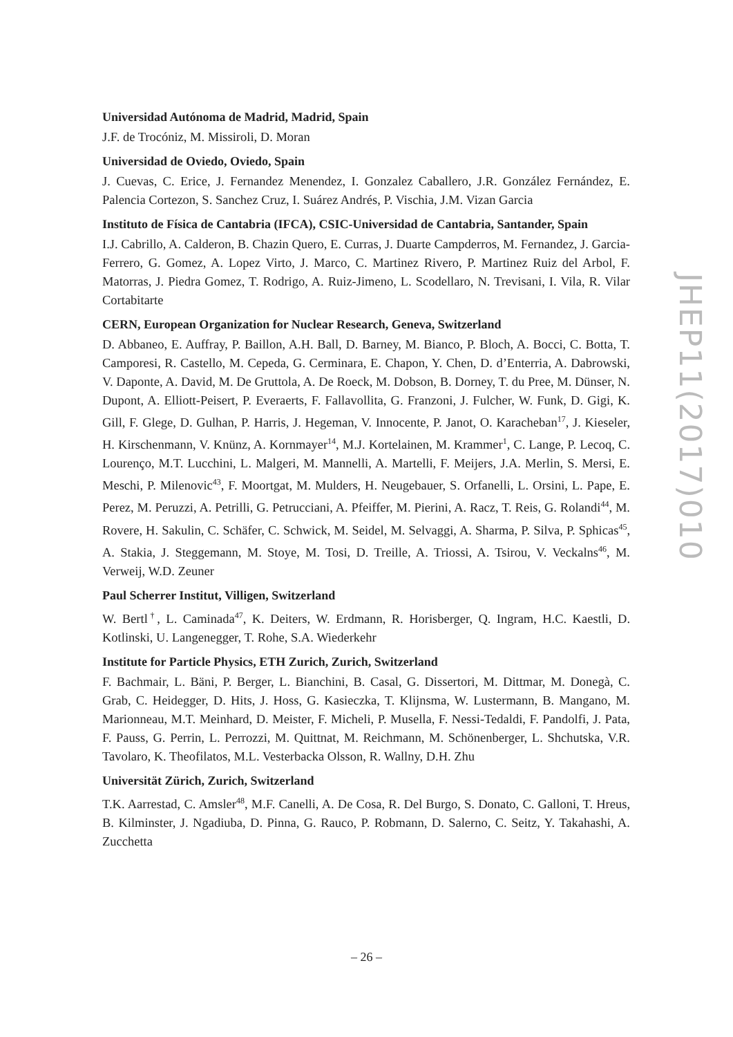Universidad Autónoma de Madrid, Madrid, Spain
J.F. de Trocóniz, M. Missiroli, D. Moran
Universidad de Oviedo, Oviedo, Spain
J. Cuevas, C. Erice, J. Fernandez Menendez, I. Gonzalez Caballero, J.R. González Fernández, E. Palencia Cortezon, S. Sanchez Cruz, I. Suárez Andrés, P. Vischia, J.M. Vizan Garcia
Instituto de Física de Cantabria (IFCA), CSIC-Universidad de Cantabria, Santander, Spain
I.J. Cabrillo, A. Calderon, B. Chazin Quero, E. Curras, J. Duarte Campderros, M. Fernandez, J. Garcia-Ferrero, G. Gomez, A. Lopez Virto, J. Marco, C. Martinez Rivero, P. Martinez Ruiz del Arbol, F. Matorras, J. Piedra Gomez, T. Rodrigo, A. Ruiz-Jimeno, L. Scodellaro, N. Trevisani, I. Vila, R. Vilar Cortabitarte
CERN, European Organization for Nuclear Research, Geneva, Switzerland
D. Abbaneo, E. Auffray, P. Baillon, A.H. Ball, D. Barney, M. Bianco, P. Bloch, A. Bocci, C. Botta, T. Camporesi, R. Castello, M. Cepeda, G. Cerminara, E. Chapon, Y. Chen, D. d’Enterria, A. Dabrowski, V. Daponte, A. David, M. De Gruttola, A. De Roeck, M. Dobson, B. Dorney, T. du Pree, M. Dünser, N. Dupont, A. Elliott-Peisert, P. Everaerts, F. Fallavollita, G. Franzoni, J. Fulcher, W. Funk, D. Gigi, K. Gill, F. Glege, D. Gulhan, P. Harris, J. Hegeman, V. Innocente, P. Janot, O. Karacheban<sup>17</sup>, J. Kieseler, H. Kirschenmann, V. Knünz, A. Kornmayer<sup>14</sup>, M.J. Kortelainen, M. Krammer<sup>1</sup>, C. Lange, P. Lecoq, C. Lourenço, M.T. Lucchini, L. Malgeri, M. Mannelli, A. Martelli, F. Meijers, J.A. Merlin, S. Mersi, E. Meschi, P. Milenovic<sup>43</sup>, F. Moortgat, M. Mulders, H. Neugebauer, S. Orfanelli, L. Orsini, L. Pape, E. Perez, M. Peruzzi, A. Petrilli, G. Petrucciani, A. Pfeiffer, M. Pierini, A. Racz, T. Reis, G. Rolandi<sup>44</sup>, M. Rovere, H. Sakulin, C. Schäfer, C. Schwick, M. Seidel, M. Selvaggi, A. Sharma, P. Silva, P. Sphicas<sup>45</sup>, A. Stakia, J. Steggemann, M. Stoye, M. Tosi, D. Treille, A. Triossi, A. Tsirou, V. Veckalns<sup>46</sup>, M. Verweij, W.D. Zeuner
Paul Scherrer Institut, Villigen, Switzerland
W. Bertl<sup>†</sup>, L. Caminada<sup>47</sup>, K. Deiters, W. Erdmann, R. Horisberger, Q. Ingram, H.C. Kaestli, D. Kotlinski, U. Langenegger, T. Rohe, S.A. Wiederkehr
Institute for Particle Physics, ETH Zurich, Zurich, Switzerland
F. Bachmair, L. Bäni, P. Berger, L. Bianchini, B. Casal, G. Dissertori, M. Dittmar, M. Donegà, C. Grab, C. Heidegger, D. Hits, J. Hoss, G. Kasieczka, T. Klijnsma, W. Lustermann, B. Mangano, M. Marionneau, M.T. Meinhard, D. Meister, F. Micheli, P. Musella, F. Nessi-Tedaldi, F. Pandolfi, J. Pata, F. Pauss, G. Perrin, L. Perrozzi, M. Quittnat, M. Reichmann, M. Schönenberger, L. Shchutska, V.R. Tavolaro, K. Theofilatos, M.L. Vesterbacka Olsson, R. Wallny, D.H. Zhu
Universität Zürich, Zurich, Switzerland
T.K. Aarrestad, C. Amsler<sup>48</sup>, M.F. Canelli, A. De Cosa, R. Del Burgo, S. Donato, C. Galloni, T. Hreus, B. Kilminster, J. Ngadiuba, D. Pinna, G. Rauco, P. Robmann, D. Salerno, C. Seitz, Y. Takahashi, A. Zucchetta
JHEP11(2017)010
– 26 –